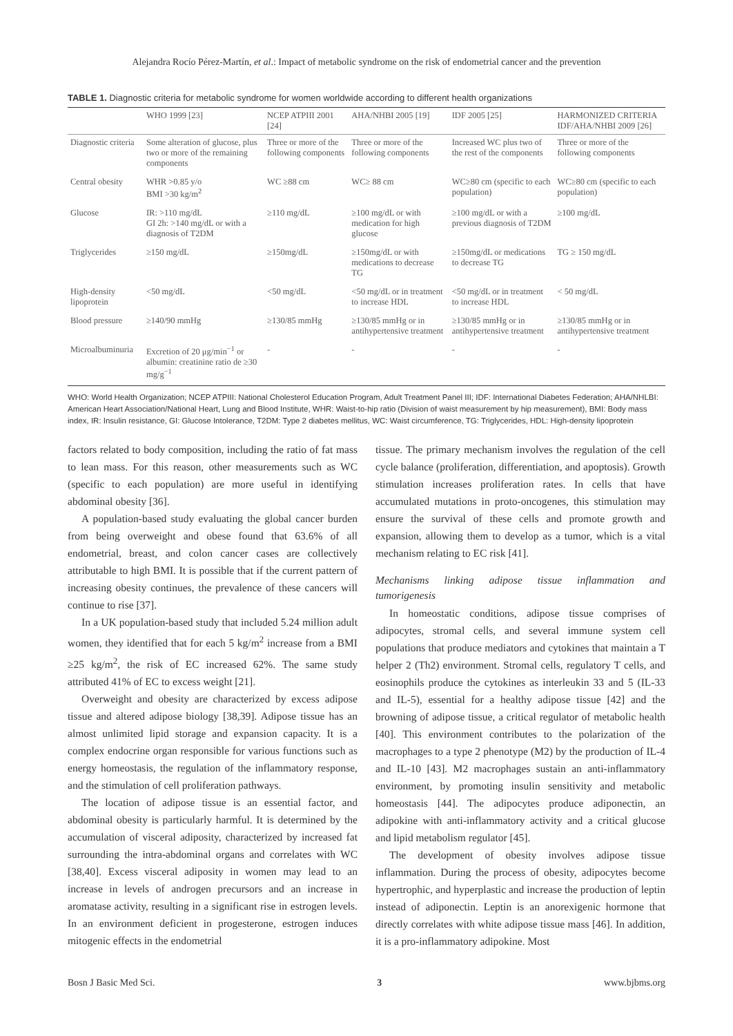Alejandra Rocío Pérez-Martín, et al.: Impact of metabolic syndrome on the risk of endometrial cancer and the prevention
TABLE 1. Diagnostic criteria for metabolic syndrome for women worldwide according to different health organizations
| | WHO 1999 [23] | NCEP ATPIII 2001 [24] | AHA/NHBI 2005 [19] | IDF 2005 [25] | HARMONIZED CRITERIA IDF/AHA/NHBI 2009 [26] |
| --- | --- | --- | --- | --- | --- |
| Diagnostic criteria | Some alteration of glucose, plus two or more of the remaining components | Three or more of the following components | Three or more of the following components | Increased WC plus two of the rest of the components | Three or more of the following components |
| Central obesity | WHR >0.85 y/o BMI >30 kg/m<sup>2</sup> | WC ≥88 cm | WC≥ 88 cm | WC≥80 cm (specific to each population) | WC≥80 cm (specific to each population) |
| Glucose | IR: >110 mg/dL GI 2h: >140 mg/dL or with a diagnosis of T2DM | ≥110 mg/dL | ≥100 mg/dL or with medication for high glucose | ≥100 mg/dL or with a previous diagnosis of T2DM | ≥100 mg/dL |
| Triglycerides | ≥150 mg/dL | ≥150mg/dL | ≥150mg/dL or with medications to decrease TG | ≥150mg/dL or medications to decrease TG | TG ≥ 150 mg/dL |
| High-density lipoprotein | <50 mg/dL | <50 mg/dL | <50 mg/dL or in treatment to increase HDL | <50 mg/dL or in treatment to increase HDL | < 50 mg/dL |
| Blood pressure | ≥140/90 mmHg | ≥130/85 mmHg | ≥130/85 mmHg or in antihypertensive treatment | ≥130/85 mmHg or in antihypertensive treatment | ≥130/85 mmHg or in antihypertensive treatment |
| Microalbuminuria | Excretion of 20 μg/min<sup>−1</sup> or albumin: creatinine ratio de ≥30 mg/g<sup>−1</sup> | - | - | - | - |
WHO: World Health Organization; NCEP ATPIII: National Cholesterol Education Program, Adult Treatment Panel III; IDF: International Diabetes Federation; AHA/NHLBI: American Heart Association/National Heart, Lung and Blood Institute, WHR: Waist-to-hip ratio (Division of waist measurement by hip measurement), BMI: Body mass index, IR: Insulin resistance, GI: Glucose Intolerance, T2DM: Type 2 diabetes mellitus, WC: Waist circumference, TG: Triglycerides, HDL: High-density lipoprotein
factors related to body composition, including the ratio of fat mass to lean mass. For this reason, other measurements such as WC (specific to each population) are more useful in identifying abdominal obesity [36].
A population-based study evaluating the global cancer burden from being overweight and obese found that 63.6% of all endometrial, breast, and colon cancer cases are collectively attributable to high BMI. It is possible that if the current pattern of increasing obesity continues, the prevalence of these cancers will continue to rise [37].
In a UK population-based study that included 5.24 million adult women, they identified that for each 5 kg/m<sup>2</sup> increase from a BMI ≥25 kg/m<sup>2</sup>, the risk of EC increased 62%. The same study attributed 41% of EC to excess weight [21].
Overweight and obesity are characterized by excess adipose tissue and altered adipose biology [38,39]. Adipose tissue has an almost unlimited lipid storage and expansion capacity. It is a complex endocrine organ responsible for various functions such as energy homeostasis, the regulation of the inflammatory response, and the stimulation of cell proliferation pathways.
The location of adipose tissue is an essential factor, and abdominal obesity is particularly harmful. It is determined by the accumulation of visceral adiposity, characterized by increased fat surrounding the intra-abdominal organs and correlates with WC [38,40]. Excess visceral adiposity in women may lead to an increase in levels of androgen precursors and an increase in aromatase activity, resulting in a significant rise in estrogen levels. In an environment deficient in progesterone, estrogen induces mitogenic effects in the endometrial
tissue. The primary mechanism involves the regulation of the cell cycle balance (proliferation, differentiation, and apoptosis). Growth stimulation increases proliferation rates. In cells that have accumulated mutations in proto-oncogenes, this stimulation may ensure the survival of these cells and promote growth and expansion, allowing them to develop as a tumor, which is a vital mechanism relating to EC risk [41].
Mechanisms linking adipose tissue inflammation and tumorigenesis
In homeostatic conditions, adipose tissue comprises of adipocytes, stromal cells, and several immune system cell populations that produce mediators and cytokines that maintain a T helper 2 (Th2) environment. Stromal cells, regulatory T cells, and eosinophils produce the cytokines as interleukin 33 and 5 (IL-33 and IL-5), essential for a healthy adipose tissue [42] and the browning of adipose tissue, a critical regulator of metabolic health [40]. This environment contributes to the polarization of the macrophages to a type 2 phenotype (M2) by the production of IL-4 and IL-10 [43]. M2 macrophages sustain an anti-inflammatory environment, by promoting insulin sensitivity and metabolic homeostasis [44]. The adipocytes produce adiponectin, an adipokine with anti-inflammatory activity and a critical glucose and lipid metabolism regulator [45].
The development of obesity involves adipose tissue inflammation. During the process of obesity, adipocytes become hypertrophic, and hyperplastic and increase the production of leptin instead of adiponectin. Leptin is an anorexigenic hormone that directly correlates with white adipose tissue mass [46]. In addition, it is a pro-inflammatory adipokine. Most
Bosn J Basic Med Sci. 3 www.bjbms.org